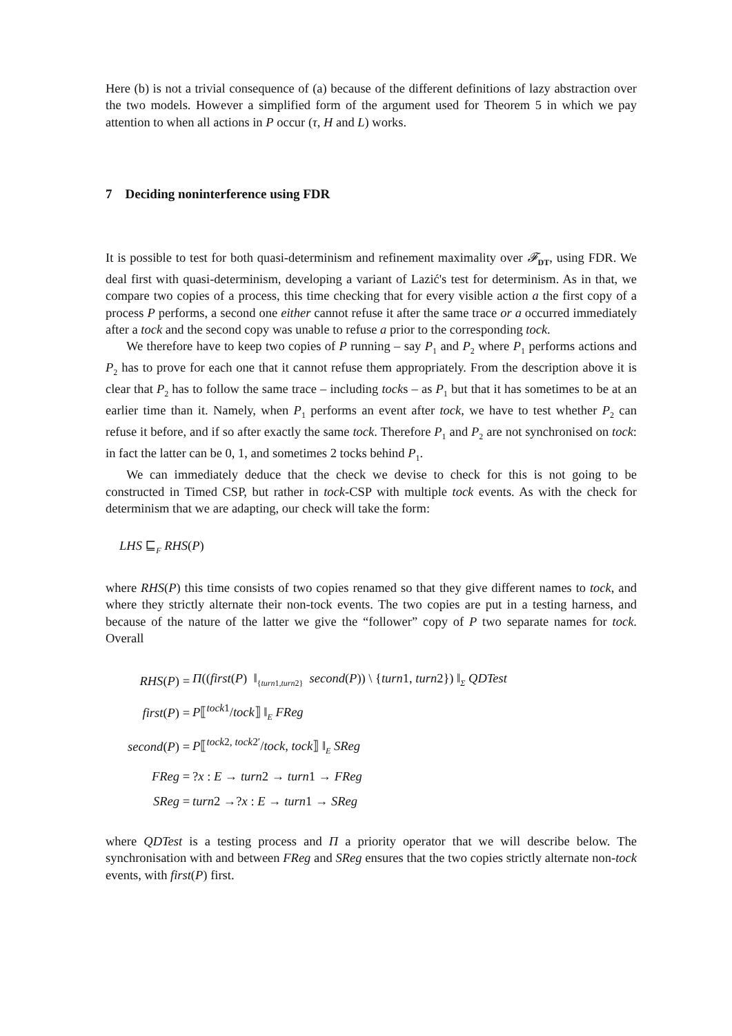Here (b) is not a trivial consequence of (a) because of the different definitions of lazy abstraction over the two models. However a simplified form of the argument used for Theorem 5 in which we pay attention to when all actions in P occur (τ, H and L) works.
7 Deciding noninterference using FDR
It is possible to test for both quasi-determinism and refinement maximality over 𝓕<sub>DT</sub>, using FDR. We deal first with quasi-determinism, developing a variant of Lazić's test for determinism. As in that, we compare two copies of a process, this time checking that for every visible action a the first copy of a process P performs, a second one either cannot refuse it after the same trace or a occurred immediately after a tock and the second copy was unable to refuse a prior to the corresponding tock.
We therefore have to keep two copies of P running – say P<sub>1</sub> and P<sub>2</sub> where P<sub>1</sub> performs actions and P<sub>2</sub> has to prove for each one that it cannot refuse them appropriately. From the description above it is clear that P<sub>2</sub> has to follow the same trace – including tocks – as P<sub>1</sub> but that it has sometimes to be at an earlier time than it. Namely, when P<sub>1</sub> performs an event after tock, we have to test whether P<sub>2</sub> can refuse it before, and if so after exactly the same tock. Therefore P<sub>1</sub> and P<sub>2</sub> are not synchronised on tock: in fact the latter can be 0, 1, and sometimes 2 tocks behind P<sub>1</sub>.
We can immediately deduce that the check we devise to check for this is not going to be constructed in Timed CSP, but rather in tock-CSP with multiple tock events. As with the check for determinism that we are adapting, our check will take the form:
LHS ⊑<sub>F</sub> RHS(P)
where RHS(P) this time consists of two copies renamed so that they give different names to tock, and where they strictly alternate their non-tock events. The two copies are put in a testing harness, and because of the nature of the latter we give the “follower” copy of P two separate names for tock. Overall
| RHS ( P ) = | Π (( first ( P ) ‖<sub>{turn1,turn2}</sub> second ( P )) \ { turn 1, turn 2}) ‖<sub>Σ</sub> QDTest |
| first ( P ) = | P ⟦<sup>tock1</sup>/ tock ⟧ ‖<sub>E</sub> FReg |
| second ( P ) = | P ⟦<sup>tock2, tock2′</sup>/ tock , tock ⟧ ‖<sub>E</sub> SReg |
| FReg = | ? x : E → turn 2 → turn 1 → FReg |
| SReg = | turn 2 →? x : E → turn 1 → SReg |
where QDTest is a testing process and Π a priority operator that we will describe below. The synchronisation with and between FReg and SReg ensures that the two copies strictly alternate non-tock events, with first(P) first.